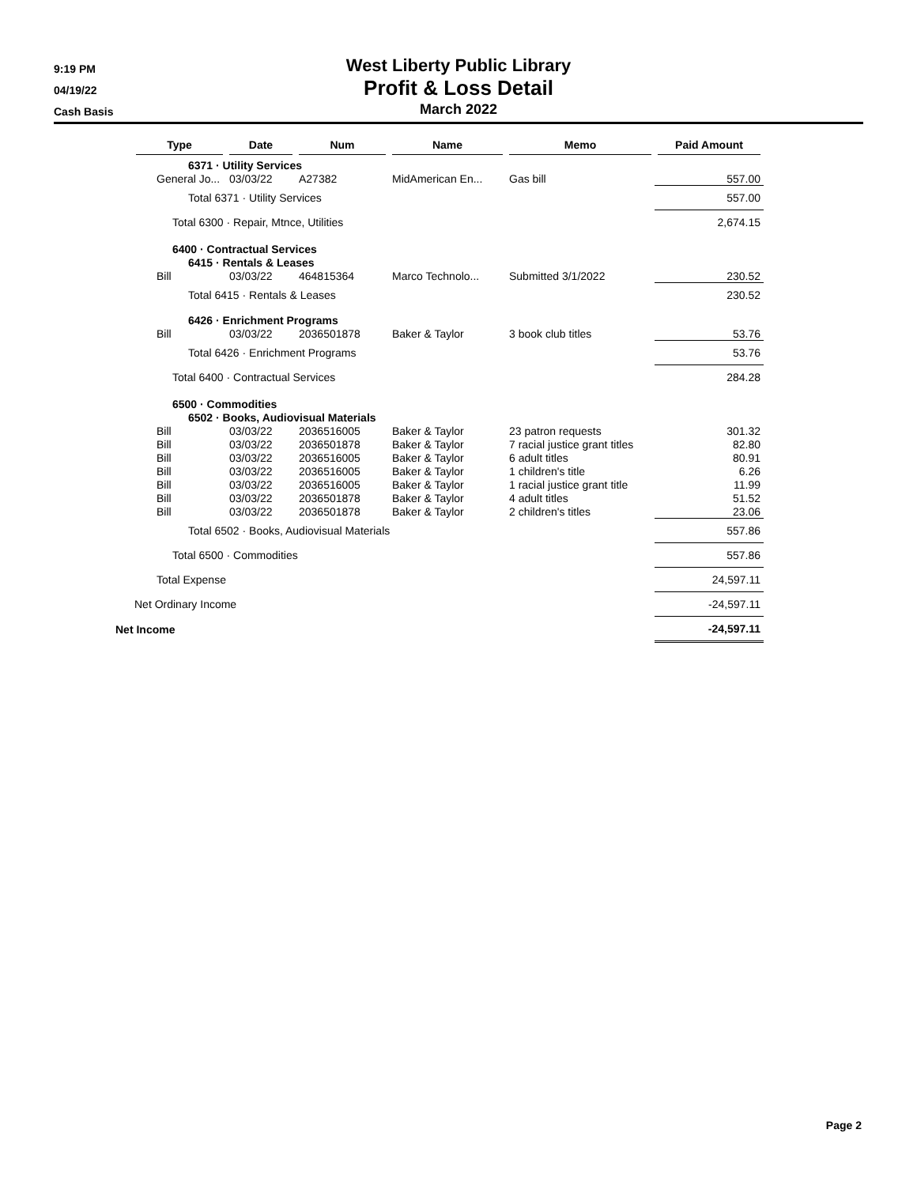9:19 PM
04/19/22
Cash Basis
West Liberty Public Library
Profit & Loss Detail
March 2022
| | Type | Date | Num | Name | Memo | Paid Amount |
| --- | --- | --- | --- | --- | --- | --- |
| | 6371 · Utility Services | | | | | |
| | General Jo... | 03/03/22 | A27382 | MidAmerican En... | Gas bill | 557.00 |
| | Total 6371 · Utility Services | | | | | 557.00 |
| | Total 6300 · Repair, Mtnce, Utilities | | | | | 2,674.15 |
| | 6400 · Contractual Services | | | | | |
| | 6415 · Rentals & Leases | | | | | |
| | Bill | 03/03/22 | 464815364 | Marco Technolo... | Submitted 3/1/2022 | 230.52 |
| | Total 6415 · Rentals & Leases | | | | | 230.52 |
| | 6426 · Enrichment Programs | | | | | |
| | Bill | 03/03/22 | 2036501878 | Baker & Taylor | 3 book club titles | 53.76 |
| | Total 6426 · Enrichment Programs | | | | | 53.76 |
| | Total 6400 · Contractual Services | | | | | 284.28 |
| | 6500 · Commodities | | | | | |
| | 6502 · Books, Audiovisual Materials | | | | | |
| | Bill | 03/03/22 | 2036516005 | Baker & Taylor | 23 patron requests | 301.32 |
| | Bill | 03/03/22 | 2036501878 | Baker & Taylor | 7 racial justice grant titles | 82.80 |
| | Bill | 03/03/22 | 2036516005 | Baker & Taylor | 6 adult titles | 80.91 |
| | Bill | 03/03/22 | 2036516005 | Baker & Taylor | 1 children's title | 6.26 |
| | Bill | 03/03/22 | 2036516005 | Baker & Taylor | 1 racial justice grant title | 11.99 |
| | Bill | 03/03/22 | 2036501878 | Baker & Taylor | 4 adult titles | 51.52 |
| | Bill | 03/03/22 | 2036501878 | Baker & Taylor | 2 children's titles | 23.06 |
| | Total 6502 · Books, Audiovisual Materials | | | | | 557.86 |
| | Total 6500 · Commodities | | | | | 557.86 |
| | Total Expense | | | | | 24,597.11 |
| Net Ordinary Income | | | | | | -24,597.11 |
| Net Income | | | | | | -24,597.11 |
Page 2